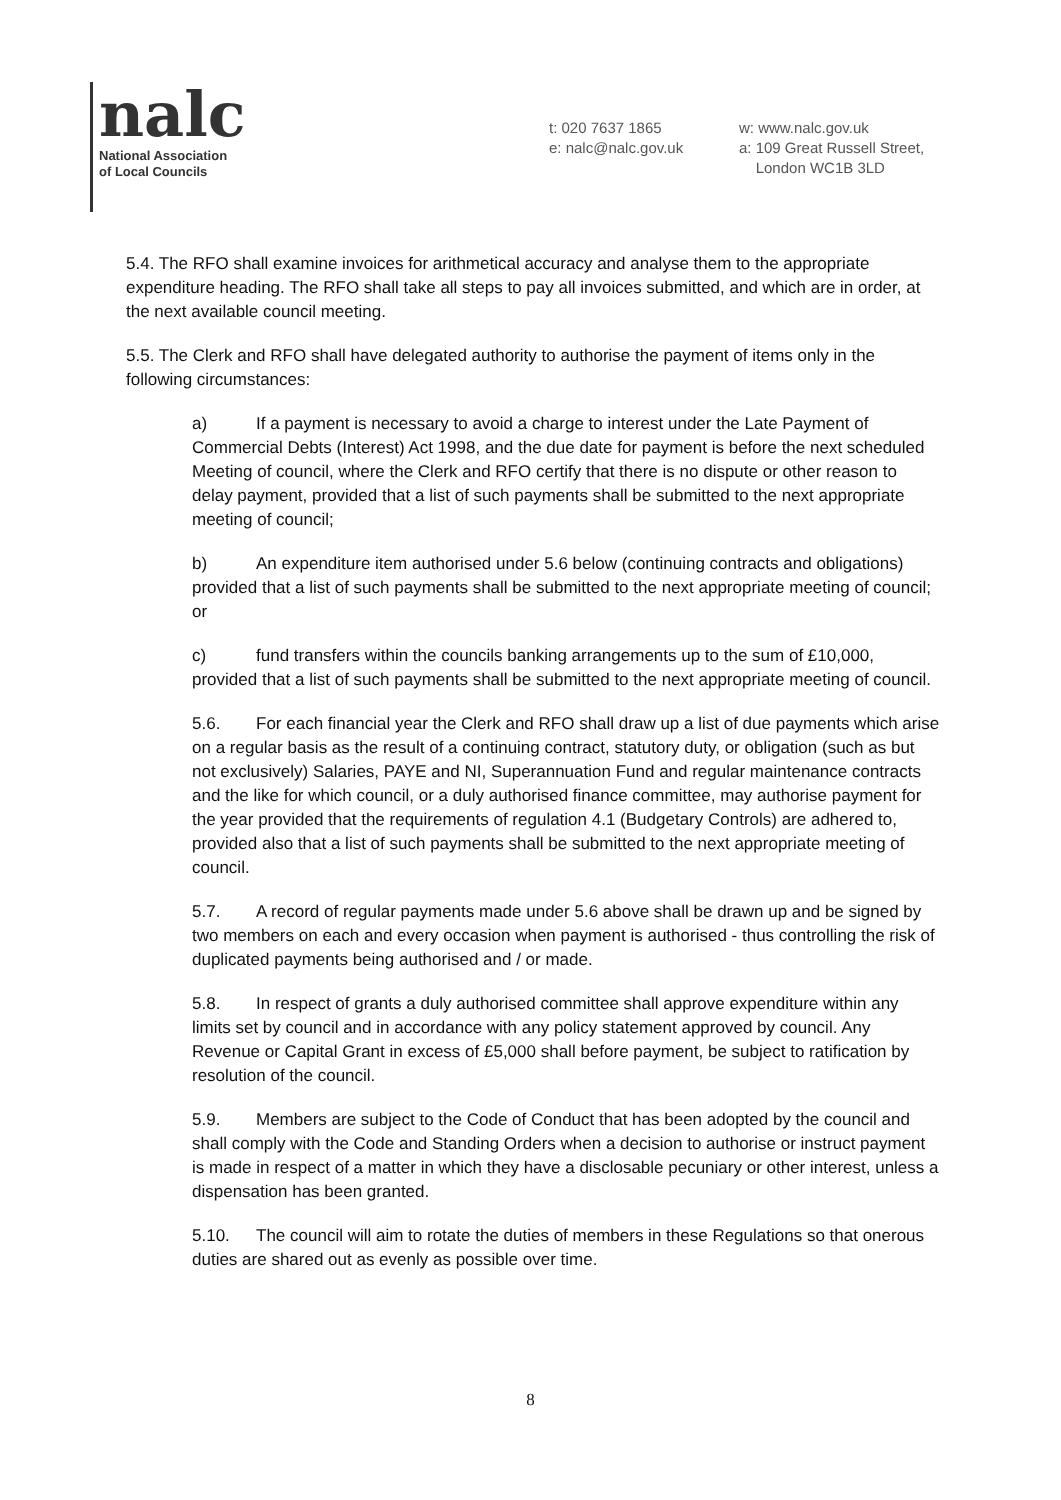nalc
National Association
of Local Councils
t: 020 7637 1865
e: nalc@nalc.gov.uk
w: www.nalc.gov.uk
a: 109 Great Russell Street,
London WC1B 3LD
5.4. The RFO shall examine invoices for arithmetical accuracy and analyse them to the appropriate expenditure heading. The RFO shall take all steps to pay all invoices submitted, and which are in order, at the next available council meeting.
5.5. The Clerk and RFO shall have delegated authority to authorise the payment of items only in the following circumstances:
a) If a payment is necessary to avoid a charge to interest under the Late Payment of Commercial Debts (Interest) Act 1998, and the due date for payment is before the next scheduled Meeting of council, where the Clerk and RFO certify that there is no dispute or other reason to delay payment, provided that a list of such payments shall be submitted to the next appropriate meeting of council;
b) An expenditure item authorised under 5.6 below (continuing contracts and obligations) provided that a list of such payments shall be submitted to the next appropriate meeting of council; or
c) fund transfers within the councils banking arrangements up to the sum of £10,000, provided that a list of such payments shall be submitted to the next appropriate meeting of council.
5.6. For each financial year the Clerk and RFO shall draw up a list of due payments which arise on a regular basis as the result of a continuing contract, statutory duty, or obligation (such as but not exclusively) Salaries, PAYE and NI, Superannuation Fund and regular maintenance contracts and the like for which council, or a duly authorised finance committee, may authorise payment for the year provided that the requirements of regulation 4.1 (Budgetary Controls) are adhered to, provided also that a list of such payments shall be submitted to the next appropriate meeting of council.
5.7. A record of regular payments made under 5.6 above shall be drawn up and be signed by two members on each and every occasion when payment is authorised - thus controlling the risk of duplicated payments being authorised and / or made.
5.8. In respect of grants a duly authorised committee shall approve expenditure within any limits set by council and in accordance with any policy statement approved by council. Any Revenue or Capital Grant in excess of £5,000 shall before payment, be subject to ratification by resolution of the council.
5.9. Members are subject to the Code of Conduct that has been adopted by the council and shall comply with the Code and Standing Orders when a decision to authorise or instruct payment is made in respect of a matter in which they have a disclosable pecuniary or other interest, unless a dispensation has been granted.
5.10. The council will aim to rotate the duties of members in these Regulations so that onerous duties are shared out as evenly as possible over time.
8